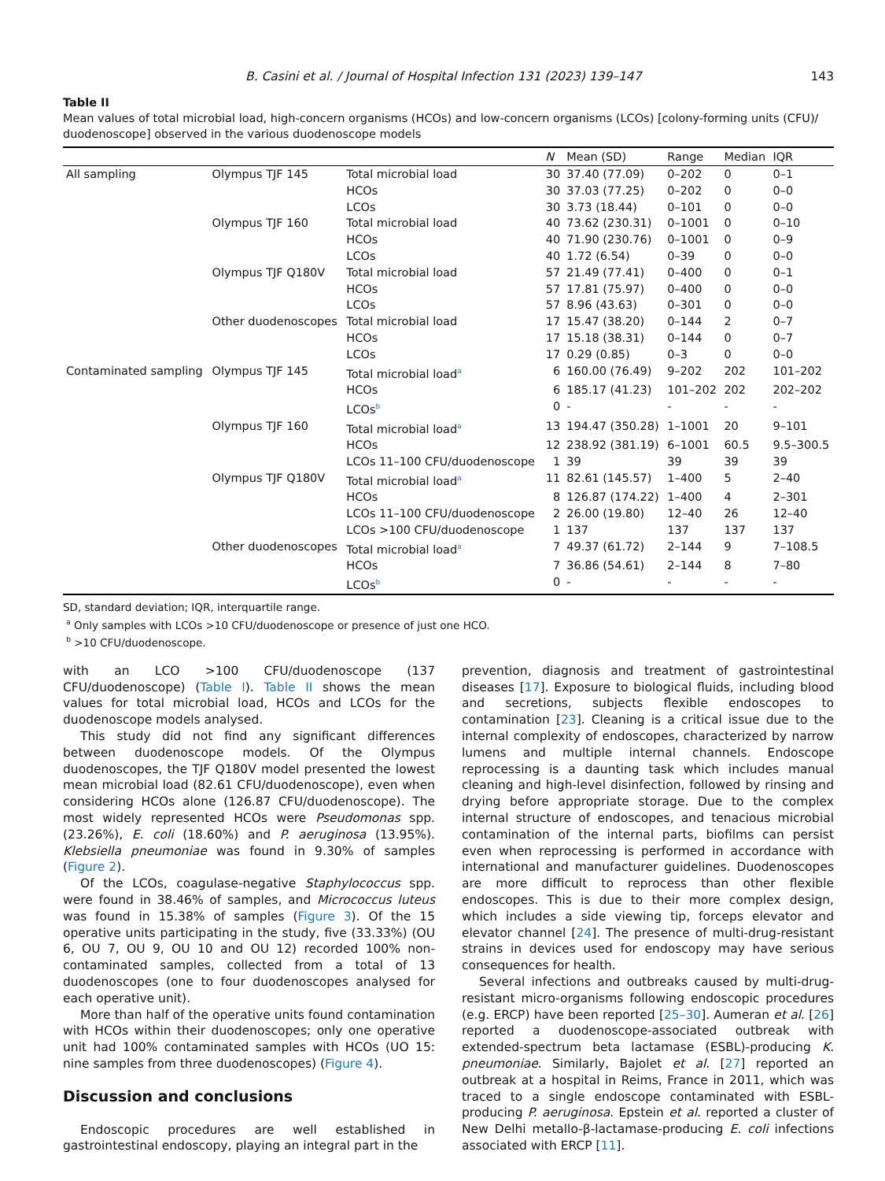B. Casini et al. / Journal of Hospital Infection 131 (2023) 139–147 143
Table II
Mean values of total microbial load, high-concern organisms (HCOs) and low-concern organisms (LCOs) [colony-forming units (CFU)/ duodenoscope] observed in the various duodenoscope models
| | | | N | Mean (SD) | Range | Median | IQR |
| --- | --- | --- | --- | --- | --- | --- | --- |
| All sampling | Olympus TJF 145 | Total microbial load | 30 | 37.40 (77.09) | 0–202 | 0 | 0–1 |
| | | HCOs | 30 | 37.03 (77.25) | 0–202 | 0 | 0–0 |
| | | LCOs | 30 | 3.73 (18.44) | 0–101 | 0 | 0–0 |
| | Olympus TJF 160 | Total microbial load | 40 | 73.62 (230.31) | 0–1001 | 0 | 0–10 |
| | | HCOs | 40 | 71.90 (230.76) | 0–1001 | 0 | 0–9 |
| | | LCOs | 40 | 1.72 (6.54) | 0–39 | 0 | 0–0 |
| | Olympus TJF Q180V | Total microbial load | 57 | 21.49 (77.41) | 0–400 | 0 | 0–1 |
| | | HCOs | 57 | 17.81 (75.97) | 0–400 | 0 | 0–0 |
| | | LCOs | 57 | 8.96 (43.63) | 0–301 | 0 | 0–0 |
| | Other duodenoscopes | Total microbial load | 17 | 15.47 (38.20) | 0–144 | 2 | 0–7 |
| | | HCOs | 17 | 15.18 (38.31) | 0–144 | 0 | 0–7 |
| | | LCOs | 17 | 0.29 (0.85) | 0–3 | 0 | 0–0 |
| Contaminated sampling | Olympus TJF 145 | Total microbial load<sup>a</sup> | 6 | 160.00 (76.49) | 9–202 | 202 | 101–202 |
| | | HCOs | 6 | 185.17 (41.23) | 101–202 | 202 | 202–202 |
| | | LCOs<sup>b</sup> | 0 | - | - | - | - |
| | Olympus TJF 160 | Total microbial load<sup>a</sup> | 13 | 194.47 (350.28) | 1–1001 | 20 | 9–101 |
| | | HCOs | 12 | 238.92 (381.19) | 6–1001 | 60.5 | 9.5–300.5 |
| | | LCOs 11–100 CFU/duodenoscope | 1 | 39 | 39 | 39 | 39 |
| | Olympus TJF Q180V | Total microbial load<sup>a</sup> | 11 | 82.61 (145.57) | 1–400 | 5 | 2–40 |
| | | HCOs | 8 | 126.87 (174.22) | 1–400 | 4 | 2–301 |
| | | LCOs 11–100 CFU/duodenoscope | 2 | 26.00 (19.80) | 12–40 | 26 | 12–40 |
| | | LCOs >100 CFU/duodenoscope | 1 | 137 | 137 | 137 | 137 |
| | Other duodenoscopes | Total microbial load<sup>a</sup> | 7 | 49.37 (61.72) | 2–144 | 9 | 7–108.5 |
| | | HCOs | 7 | 36.86 (54.61) | 2–144 | 8 | 7–80 |
| | | LCOs<sup>b</sup> | 0 | - | - | - | - |
SD, standard deviation; IQR, interquartile range.
<sup>a</sup> Only samples with LCOs >10 CFU/duodenoscope or presence of just one HCO.
<sup>b</sup> >10 CFU/duodenoscope.
with an LCO >100 CFU/duodenoscope (137 CFU/duodenoscope) (Table I). Table II shows the mean values for total microbial load, HCOs and LCOs for the duodenoscope models analysed.
This study did not find any significant differences between duodenoscope models. Of the Olympus duodenoscopes, the TJF Q180V model presented the lowest mean microbial load (82.61 CFU/duodenoscope), even when considering HCOs alone (126.87 CFU/duodenoscope). The most widely represented HCOs were Pseudomonas spp. (23.26%), E. coli (18.60%) and P. aeruginosa (13.95%). Klebsiella pneumoniae was found in 9.30% of samples (Figure 2).
Of the LCOs, coagulase-negative Staphylococcus spp. were found in 38.46% of samples, and Micrococcus luteus was found in 15.38% of samples (Figure 3). Of the 15 operative units participating in the study, five (33.33%) (OU 6, OU 7, OU 9, OU 10 and OU 12) recorded 100% non-contaminated samples, collected from a total of 13 duodenoscopes (one to four duodenoscopes analysed for each operative unit).
More than half of the operative units found contamination with HCOs within their duodenoscopes; only one operative unit had 100% contaminated samples with HCOs (UO 15: nine samples from three duodenoscopes) (Figure 4).
Discussion and conclusions
Endoscopic procedures are well established in gastrointestinal endoscopy, playing an integral part in the
prevention, diagnosis and treatment of gastrointestinal diseases [17]. Exposure to biological fluids, including blood and secretions, subjects flexible endoscopes to contamination [23]. Cleaning is a critical issue due to the internal complexity of endoscopes, characterized by narrow lumens and multiple internal channels. Endoscope reprocessing is a daunting task which includes manual cleaning and high-level disinfection, followed by rinsing and drying before appropriate storage. Due to the complex internal structure of endoscopes, and tenacious microbial contamination of the internal parts, biofilms can persist even when reprocessing is performed in accordance with international and manufacturer guidelines. Duodenoscopes are more difficult to reprocess than other flexible endoscopes. This is due to their more complex design, which includes a side viewing tip, forceps elevator and elevator channel [24]. The presence of multi-drug-resistant strains in devices used for endoscopy may have serious consequences for health.
Several infections and outbreaks caused by multi-drug-resistant micro-organisms following endoscopic procedures (e.g. ERCP) have been reported [25–30]. Aumeran et al. [26] reported a duodenoscope-associated outbreak with extended-spectrum beta lactamase (ESBL)-producing K. pneumoniae. Similarly, Bajolet et al. [27] reported an outbreak at a hospital in Reims, France in 2011, which was traced to a single endoscope contaminated with ESBL-producing P. aeruginosa. Epstein et al. reported a cluster of New Delhi metallo-β-lactamase-producing E. coli infections associated with ERCP [11].